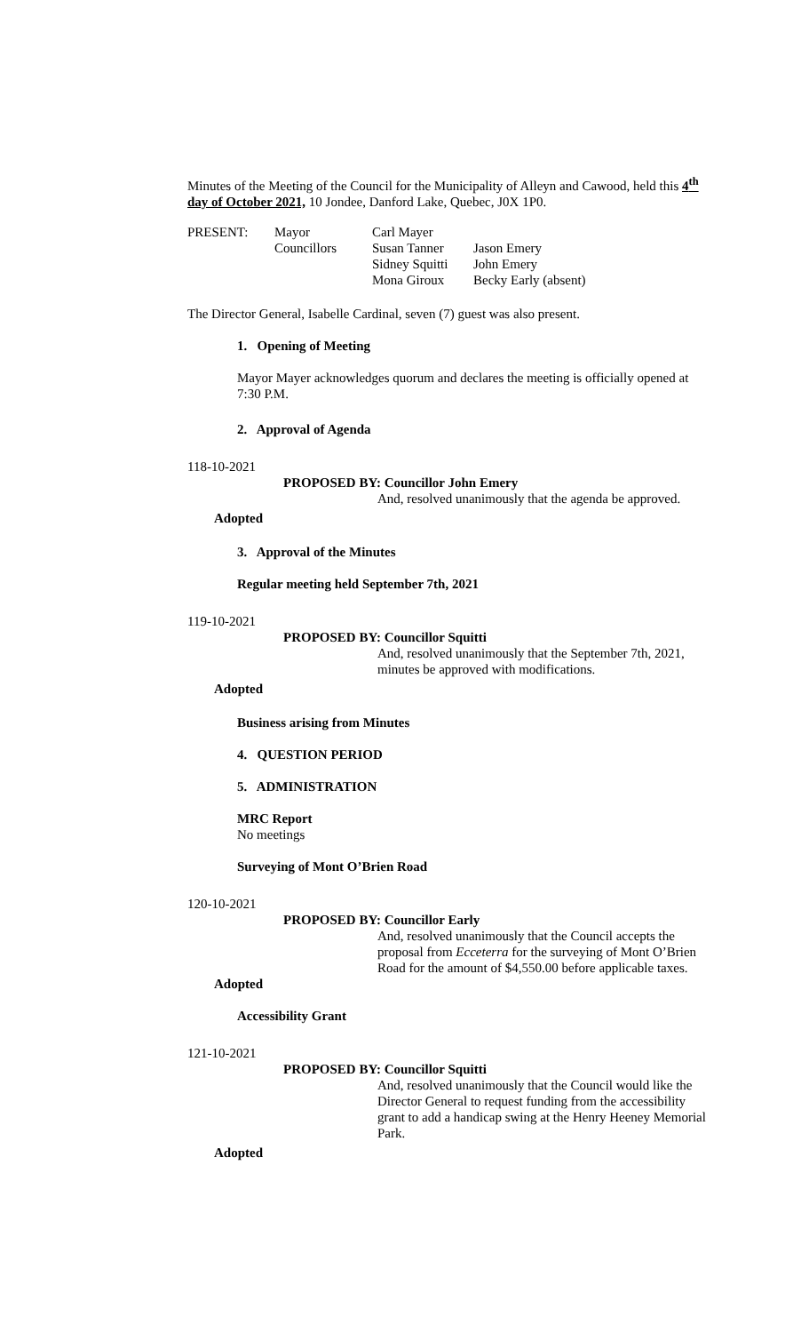Minutes of the Meeting of the Council for the Municipality of Alleyn and Cawood, held this 4<sup>th</sup> day of October 2021, 10 Jondee, Danford Lake, Quebec, J0X 1P0.
| PRESENT: | Mayor | Carl Mayer | |
| | Councillors | Susan Tanner | Jason Emery |
| | | Sidney Squitti | John Emery |
| | | Mona Giroux | Becky Early (absent) |
The Director General, Isabelle Cardinal, seven (7) guest was also present.
1. Opening of Meeting
Mayor Mayer acknowledges quorum and declares the meeting is officially opened at 7:30 P.M.
2. Approval of Agenda
118-10-2021
PROPOSED BY: Councillor John Emery
And, resolved unanimously that the agenda be approved.
Adopted
3. Approval of the Minutes
Regular meeting held September 7th, 2021
119-10-2021
PROPOSED BY: Councillor Squitti
And, resolved unanimously that the September 7th, 2021, minutes be approved with modifications.
Adopted
Business arising from Minutes
4. QUESTION PERIOD
5. ADMINISTRATION
MRC Report
No meetings
Surveying of Mont O’Brien Road
120-10-2021
PROPOSED BY: Councillor Early
And, resolved unanimously that the Council accepts the proposal from Ecceterra for the surveying of Mont O’Brien Road for the amount of $4,550.00 before applicable taxes.
Adopted
Accessibility Grant
121-10-2021
PROPOSED BY: Councillor Squitti
And, resolved unanimously that the Council would like the Director General to request funding from the accessibility grant to add a handicap swing at the Henry Heeney Memorial Park.
Adopted